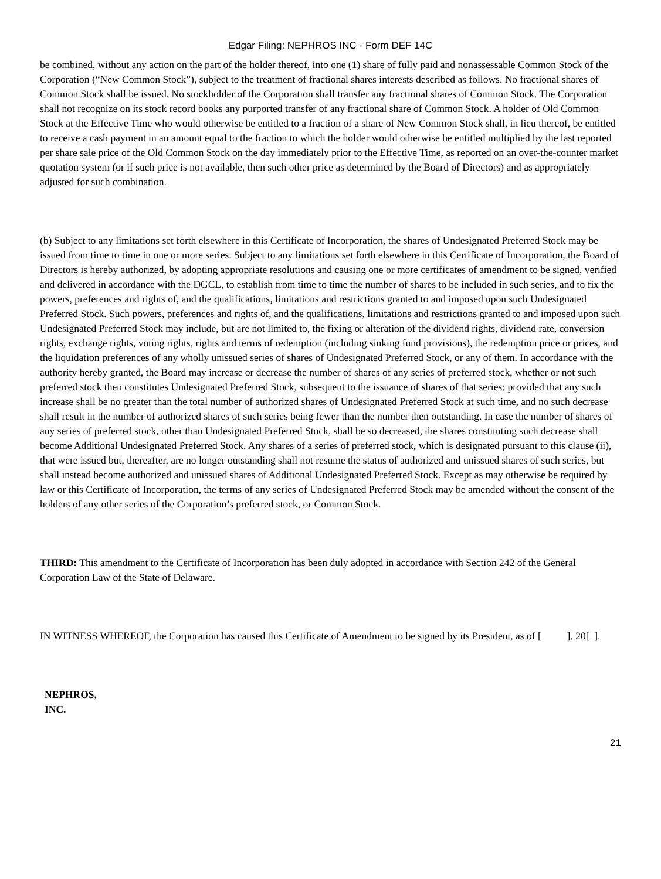Edgar Filing: NEPHROS INC - Form DEF 14C
be combined, without any action on the part of the holder thereof, into one (1) share of fully paid and nonassessable Common Stock of the Corporation (“New Common Stock”), subject to the treatment of fractional shares interests described as follows. No fractional shares of Common Stock shall be issued. No stockholder of the Corporation shall transfer any fractional shares of Common Stock. The Corporation shall not recognize on its stock record books any purported transfer of any fractional share of Common Stock. A holder of Old Common Stock at the Effective Time who would otherwise be entitled to a fraction of a share of New Common Stock shall, in lieu thereof, be entitled to receive a cash payment in an amount equal to the fraction to which the holder would otherwise be entitled multiplied by the last reported per share sale price of the Old Common Stock on the day immediately prior to the Effective Time, as reported on an over-the-counter market quotation system (or if such price is not available, then such other price as determined by the Board of Directors) and as appropriately adjusted for such combination.
(b) Subject to any limitations set forth elsewhere in this Certificate of Incorporation, the shares of Undesignated Preferred Stock may be issued from time to time in one or more series. Subject to any limitations set forth elsewhere in this Certificate of Incorporation, the Board of Directors is hereby authorized, by adopting appropriate resolutions and causing one or more certificates of amendment to be signed, verified and delivered in accordance with the DGCL, to establish from time to time the number of shares to be included in such series, and to fix the powers, preferences and rights of, and the qualifications, limitations and restrictions granted to and imposed upon such Undesignated Preferred Stock. Such powers, preferences and rights of, and the qualifications, limitations and restrictions granted to and imposed upon such Undesignated Preferred Stock may include, but are not limited to, the fixing or alteration of the dividend rights, dividend rate, conversion rights, exchange rights, voting rights, rights and terms of redemption (including sinking fund provisions), the redemption price or prices, and the liquidation preferences of any wholly unissued series of shares of Undesignated Preferred Stock, or any of them. In accordance with the authority hereby granted, the Board may increase or decrease the number of shares of any series of preferred stock, whether or not such preferred stock then constitutes Undesignated Preferred Stock, subsequent to the issuance of shares of that series; provided that any such increase shall be no greater than the total number of authorized shares of Undesignated Preferred Stock at such time, and no such decrease shall result in the number of authorized shares of such series being fewer than the number then outstanding. In case the number of shares of any series of preferred stock, other than Undesignated Preferred Stock, shall be so decreased, the shares constituting such decrease shall become Additional Undesignated Preferred Stock. Any shares of a series of preferred stock, which is designated pursuant to this clause (ii), that were issued but, thereafter, are no longer outstanding shall not resume the status of authorized and unissued shares of such series, but shall instead become authorized and unissued shares of Additional Undesignated Preferred Stock. Except as may otherwise be required by law or this Certificate of Incorporation, the terms of any series of Undesignated Preferred Stock may be amended without the consent of the holders of any other series of the Corporation’s preferred stock, or Common Stock.
THIRD: This amendment to the Certificate of Incorporation has been duly adopted in accordance with Section 242 of the General Corporation Law of the State of Delaware.
IN WITNESS WHEREOF, the Corporation has caused this Certificate of Amendment to be signed by its President, as of [ ], 20[ ].
NEPHROS,
INC.
21